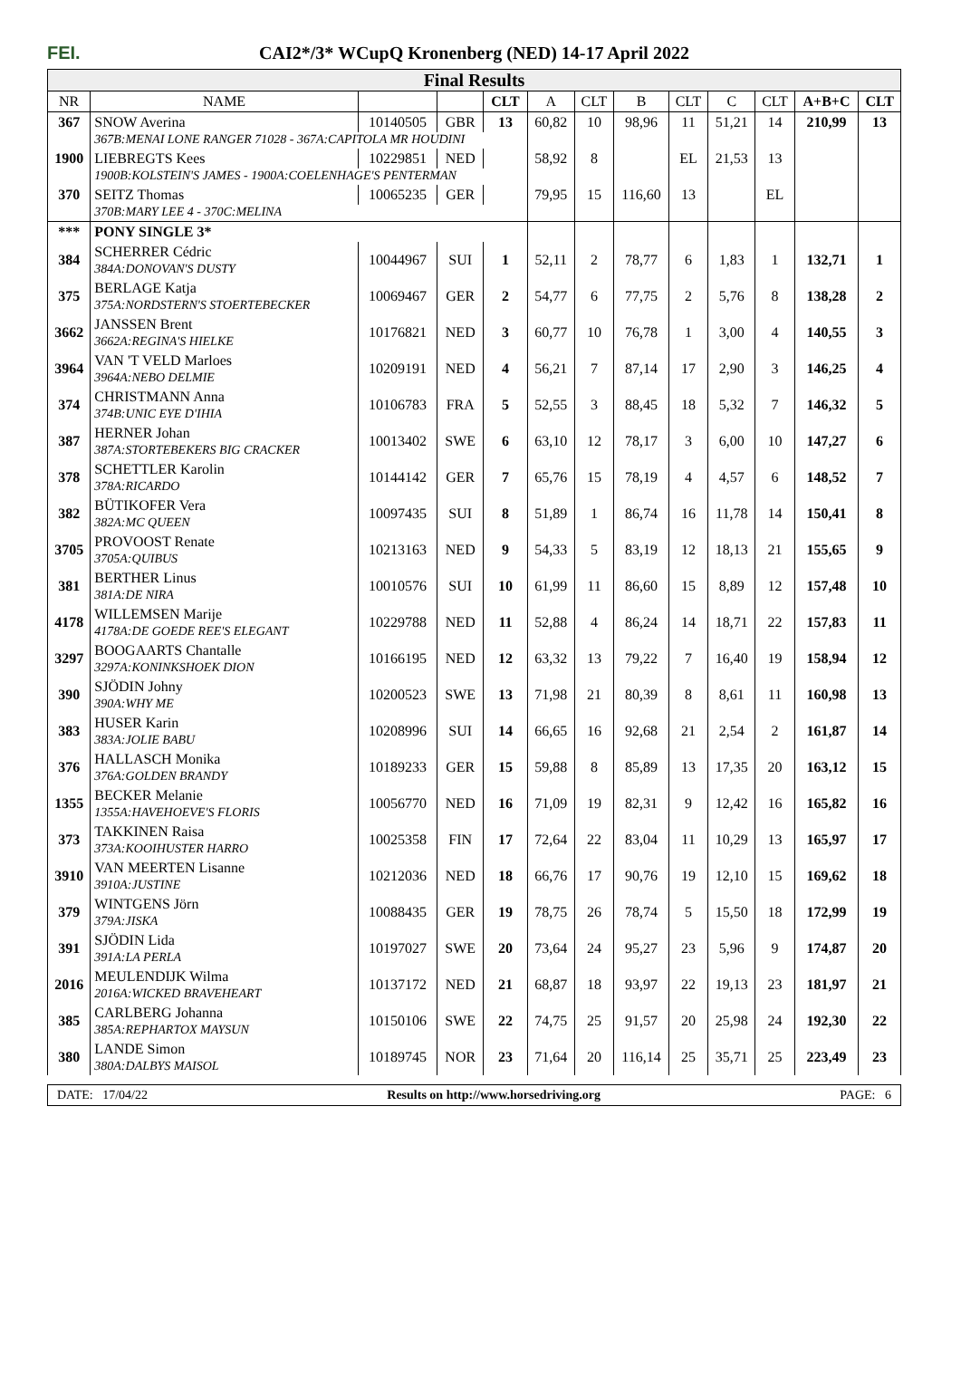FEI. CAI2*/3* WCupQ Kronenberg (NED) 14-17 April 2022
Final Results
| NR | NAME | | | CLT | A | CLT | B | CLT | C | CLT | A+B+C | CLT |
| --- | --- | --- | --- | --- | --- | --- | --- | --- | --- | --- | --- | --- |
| 367 | SNOW Averina | 10140505 | GBR | 13 | 60,82 | 10 | 98,96 | 11 | 51,21 | 14 | 210,99 | 13 |
| | 367B:MENAI LONE RANGER 71028 - 367A:CAPITOLA MR HOUDINI | | | | | | | | | | | |
| 1900 | LIEBREGTS Kees | 10229851 | NED | | 58,92 | 8 | | EL | 21,53 | 13 | | |
| | 1900B:KOLSTEIN'S JAMES - 1900A:COELENHAGE'S PENTERMAN | | | | | | | | | | | |
| 370 | SEITZ Thomas | 10065235 | GER | | 79,95 | 15 | 116,60 | 13 | | EL | | |
| | 370B:MARY LEE 4 - 370C:MELINA | | | | | | | | | | | |
| *** | PONY SINGLE 3* | | | | | | | | | | | |
| 384 | SCHERRER Cédric 384A:DONOVAN'S DUSTY | 10044967 | SUI | 1 | 52,11 | 2 | 78,77 | 6 | 1,83 | 1 | 132,71 | 1 |
| 375 | BERLAGE Katja 375A:NORDSTERN'S STOERTEBECKER | 10069467 | GER | 2 | 54,77 | 6 | 77,75 | 2 | 5,76 | 8 | 138,28 | 2 |
| 3662 | JANSSEN Brent 3662A:REGINA'S HIELKE | 10176821 | NED | 3 | 60,77 | 10 | 76,78 | 1 | 3,00 | 4 | 140,55 | 3 |
| 3964 | VAN 'T VELD Marloes 3964A:NEBO DELMIE | 10209191 | NED | 4 | 56,21 | 7 | 87,14 | 17 | 2,90 | 3 | 146,25 | 4 |
| 374 | CHRISTMANN Anna 374B:UNIC EYE D'IHIA | 10106783 | FRA | 5 | 52,55 | 3 | 88,45 | 18 | 5,32 | 7 | 146,32 | 5 |
| 387 | HERNER Johan 387A:STORTEBEKERS BIG CRACKER | 10013402 | SWE | 6 | 63,10 | 12 | 78,17 | 3 | 6,00 | 10 | 147,27 | 6 |
| 378 | SCHETTLER Karolin 378A:RICARDO | 10144142 | GER | 7 | 65,76 | 15 | 78,19 | 4 | 4,57 | 6 | 148,52 | 7 |
| 382 | BÜTIKOFER Vera 382A:MC QUEEN | 10097435 | SUI | 8 | 51,89 | 1 | 86,74 | 16 | 11,78 | 14 | 150,41 | 8 |
| 3705 | PROVOOST Renate 3705A:QUIBUS | 10213163 | NED | 9 | 54,33 | 5 | 83,19 | 12 | 18,13 | 21 | 155,65 | 9 |
| 381 | BERTHER Linus 381A:DE NIRA | 10010576 | SUI | 10 | 61,99 | 11 | 86,60 | 15 | 8,89 | 12 | 157,48 | 10 |
| 4178 | WILLEMSEN Marije 4178A:DE GOEDE REE'S ELEGANT | 10229788 | NED | 11 | 52,88 | 4 | 86,24 | 14 | 18,71 | 22 | 157,83 | 11 |
| 3297 | BOOGAARTS Chantalle 3297A:KONINKSHOEK DION | 10166195 | NED | 12 | 63,32 | 13 | 79,22 | 7 | 16,40 | 19 | 158,94 | 12 |
| 390 | SJÖDIN Johny 390A:WHY ME | 10200523 | SWE | 13 | 71,98 | 21 | 80,39 | 8 | 8,61 | 11 | 160,98 | 13 |
| 383 | HUSER Karin 383A:JOLIE BABU | 10208996 | SUI | 14 | 66,65 | 16 | 92,68 | 21 | 2,54 | 2 | 161,87 | 14 |
| 376 | HALLASCH Monika 376A:GOLDEN BRANDY | 10189233 | GER | 15 | 59,88 | 8 | 85,89 | 13 | 17,35 | 20 | 163,12 | 15 |
| 1355 | BECKER Melanie 1355A:HAVEHOEVE'S FLORIS | 10056770 | NED | 16 | 71,09 | 19 | 82,31 | 9 | 12,42 | 16 | 165,82 | 16 |
| 373 | TAKKINEN Raisa 373A:KOOIHUSTER HARRO | 10025358 | FIN | 17 | 72,64 | 22 | 83,04 | 11 | 10,29 | 13 | 165,97 | 17 |
| 3910 | VAN MEERTEN Lisanne 3910A:JUSTINE | 10212036 | NED | 18 | 66,76 | 17 | 90,76 | 19 | 12,10 | 15 | 169,62 | 18 |
| 379 | WINTGENS Jörn 379A:JISKA | 10088435 | GER | 19 | 78,75 | 26 | 78,74 | 5 | 15,50 | 18 | 172,99 | 19 |
| 391 | SJÖDIN Lida 391A:LA PERLA | 10197027 | SWE | 20 | 73,64 | 24 | 95,27 | 23 | 5,96 | 9 | 174,87 | 20 |
| 2016 | MEULENDIJK Wilma 2016A:WICKED BRAVEHEART | 10137172 | NED | 21 | 68,87 | 18 | 93,97 | 22 | 19,13 | 23 | 181,97 | 21 |
| 385 | CARLBERG Johanna 385A:REPHARTOX MAYSUN | 10150106 | SWE | 22 | 74,75 | 25 | 91,57 | 20 | 25,98 | 24 | 192,30 | 22 |
| 380 | LANDE Simon 380A:DALBYS MAISOL | 10189745 | NOR | 23 | 71,64 | 20 | 116,14 | 25 | 35,71 | 25 | 223,49 | 23 |
DATE: 17/04/22 Results on http://www.horsedriving.org PAGE: 6